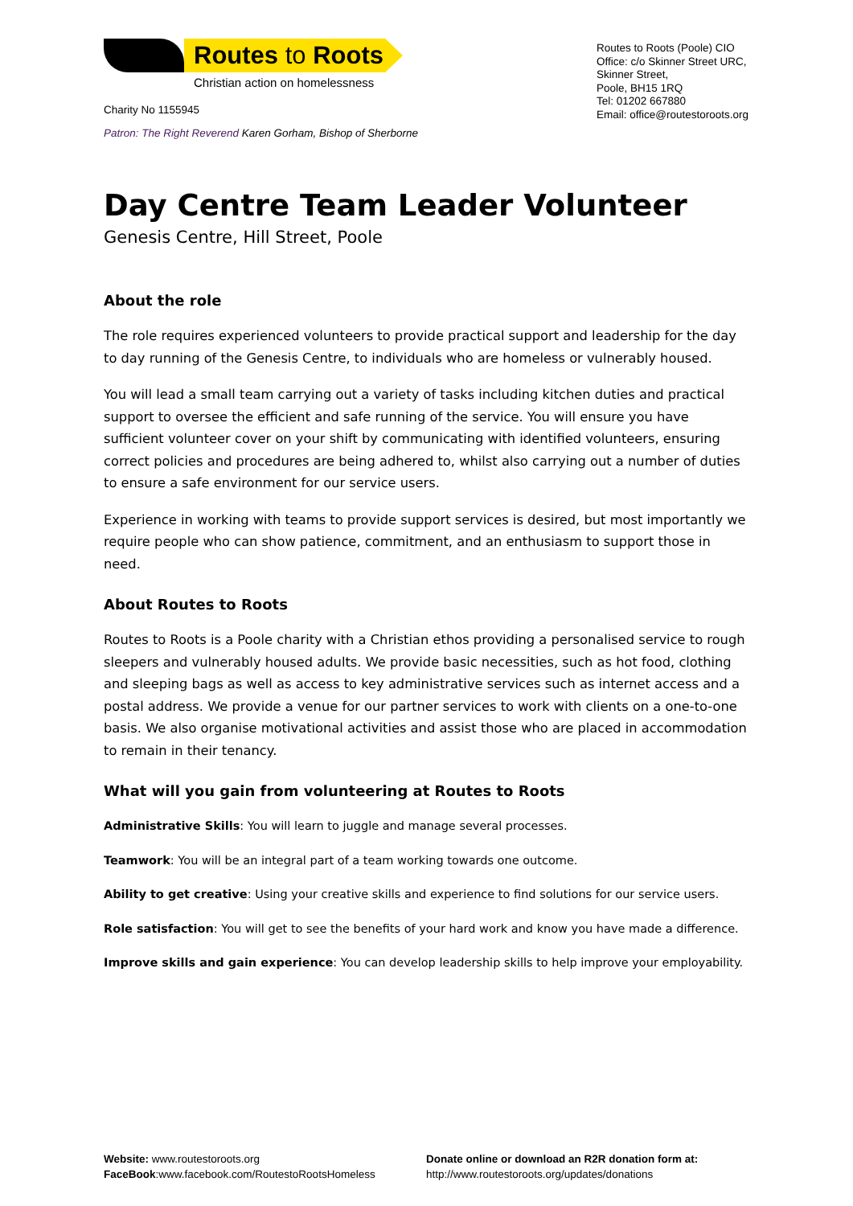Routes to Roots
Christian action on homelessness
Charity No 1155945
Patron: The Right Reverend Karen Gorham, Bishop of Sherborne
Routes to Roots (Poole) CIO
Office: c/o Skinner Street URC,
Skinner Street,
Poole, BH15 1RQ
Tel: 01202 667880
Email: office@routestoroots.org
Day Centre Team Leader Volunteer
Genesis Centre, Hill Street, Poole
About the role
The role requires experienced volunteers to provide practical support and leadership for the day to day running of the Genesis Centre, to individuals who are homeless or vulnerably housed.
You will lead a small team carrying out a variety of tasks including kitchen duties and practical support to oversee the efficient and safe running of the service. You will ensure you have sufficient volunteer cover on your shift by communicating with identified volunteers, ensuring correct policies and procedures are being adhered to, whilst also carrying out a number of duties to ensure a safe environment for our service users.
Experience in working with teams to provide support services is desired, but most importantly we require people who can show patience, commitment, and an enthusiasm to support those in need.
About Routes to Roots
Routes to Roots is a Poole charity with a Christian ethos providing a personalised service to rough sleepers and vulnerably housed adults. We provide basic necessities, such as hot food, clothing and sleeping bags as well as access to key administrative services such as internet access and a postal address. We provide a venue for our partner services to work with clients on a one-to-one basis. We also organise motivational activities and assist those who are placed in accommodation to remain in their tenancy.
What will you gain from volunteering at Routes to Roots
Administrative Skills: You will learn to juggle and manage several processes.
Teamwork: You will be an integral part of a team working towards one outcome.
Ability to get creative: Using your creative skills and experience to find solutions for our service users.
Role satisfaction: You will get to see the benefits of your hard work and know you have made a difference.
Improve skills and gain experience: You can develop leadership skills to help improve your employability.
Website: www.routestoroots.org
FaceBook:www.facebook.com/RoutestoRootsHomeless
Donate online or download an R2R donation form at:
http://www.routestoroots.org/updates/donations